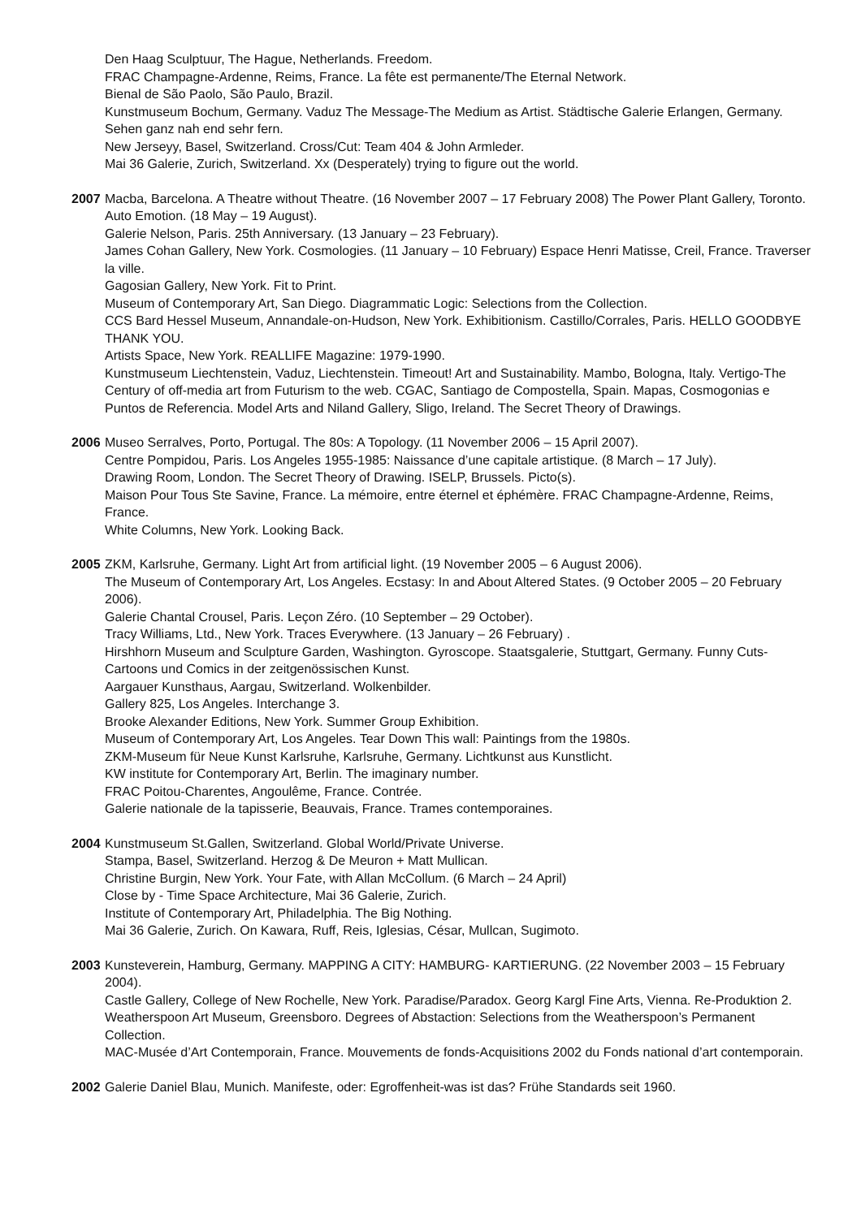Den Haag Sculptuur, The Hague, Netherlands. Freedom.
FRAC Champagne-Ardenne, Reims, France. La fête est permanente/The Eternal Network.
Bienal de São Paolo, São Paulo, Brazil.
Kunstmuseum Bochum, Germany. Vaduz The Message-The Medium as Artist. Städtische Galerie Erlangen, Germany. Sehen ganz nah end sehr fern.
New Jerseyy, Basel, Switzerland. Cross/Cut: Team 404 & John Armleder.
Mai 36 Galerie, Zurich, Switzerland. Xx (Desperately) trying to figure out the world.
2007 Macba, Barcelona. A Theatre without Theatre. (16 November 2007 – 17 February 2008) The Power Plant Gallery, Toronto. Auto Emotion. (18 May – 19 August).
Galerie Nelson, Paris. 25th Anniversary. (13 January – 23 February).
James Cohan Gallery, New York. Cosmologies. (11 January – 10 February) Espace Henri Matisse, Creil, France. Traverser la ville.
Gagosian Gallery, New York. Fit to Print.
Museum of Contemporary Art, San Diego. Diagrammatic Logic: Selections from the Collection.
CCS Bard Hessel Museum, Annandale-on-Hudson, New York. Exhibitionism. Castillo/Corrales, Paris. HELLO GOODBYE THANK YOU.
Artists Space, New York. REALLIFE Magazine: 1979-1990.
Kunstmuseum Liechtenstein, Vaduz, Liechtenstein. Timeout! Art and Sustainability. Mambo, Bologna, Italy. Vertigo-The Century of off-media art from Futurism to the web. CGAC, Santiago de Compostella, Spain. Mapas, Cosmogonias e Puntos de Referencia. Model Arts and Niland Gallery, Sligo, Ireland. The Secret Theory of Drawings.
2006 Museo Serralves, Porto, Portugal. The 80s: A Topology. (11 November 2006 – 15 April 2007).
Centre Pompidou, Paris. Los Angeles 1955-1985: Naissance d’une capitale artistique. (8 March – 17 July).
Drawing Room, London. The Secret Theory of Drawing. ISELP, Brussels. Picto(s).
Maison Pour Tous Ste Savine, France. La mémoire, entre éternel et éphémère. FRAC Champagne-Ardenne, Reims, France.
White Columns, New York. Looking Back.
2005 ZKM, Karlsruhe, Germany. Light Art from artificial light. (19 November 2005 – 6 August 2006).
The Museum of Contemporary Art, Los Angeles. Ecstasy: In and About Altered States. (9 October 2005 – 20 February 2006).
Galerie Chantal Crousel, Paris. Leçon Zéro. (10 September – 29 October).
Tracy Williams, Ltd., New York. Traces Everywhere. (13 January – 26 February) .
Hirshhorn Museum and Sculpture Garden, Washington. Gyroscope. Staatsgalerie, Stuttgart, Germany. Funny Cuts-Cartoons und Comics in der zeitgenössischen Kunst.
Aargauer Kunsthaus, Aargau, Switzerland. Wolkenbilder.
Gallery 825, Los Angeles. Interchange 3.
Brooke Alexander Editions, New York. Summer Group Exhibition.
Museum of Contemporary Art, Los Angeles. Tear Down This wall: Paintings from the 1980s.
ZKM-Museum für Neue Kunst Karlsruhe, Karlsruhe, Germany. Lichtkunst aus Kunstlicht.
KW institute for Contemporary Art, Berlin. The imaginary number.
FRAC Poitou-Charentes, Angoulême, France. Contrée.
Galerie nationale de la tapisserie, Beauvais, France. Trames contemporaines.
2004 Kunstmuseum St.Gallen, Switzerland. Global World/Private Universe.
Stampa, Basel, Switzerland. Herzog & De Meuron + Matt Mullican.
Christine Burgin, New York. Your Fate, with Allan McCollum. (6 March – 24 April)
Close by - Time Space Architecture, Mai 36 Galerie, Zurich.
Institute of Contemporary Art, Philadelphia. The Big Nothing.
Mai 36 Galerie, Zurich. On Kawara, Ruff, Reis, Iglesias, César, Mullcan, Sugimoto.
2003 Kunsteverein, Hamburg, Germany. MAPPING A CITY: HAMBURG- KARTIERUNG. (22 November 2003 – 15 February 2004).
Castle Gallery, College of New Rochelle, New York. Paradise/Paradox. Georg Kargl Fine Arts, Vienna. Re-Produktion 2.
Weatherspoon Art Museum, Greensboro. Degrees of Abstaction: Selections from the Weatherspoon’s Permanent Collection.
MAC-Musée d’Art Contemporain, France. Mouvements de fonds-Acquisitions 2002 du Fonds national d’art contemporain.
2002 Galerie Daniel Blau, Munich. Manifeste, oder: Egroffenheit-was ist das? Frühe Standards seit 1960.